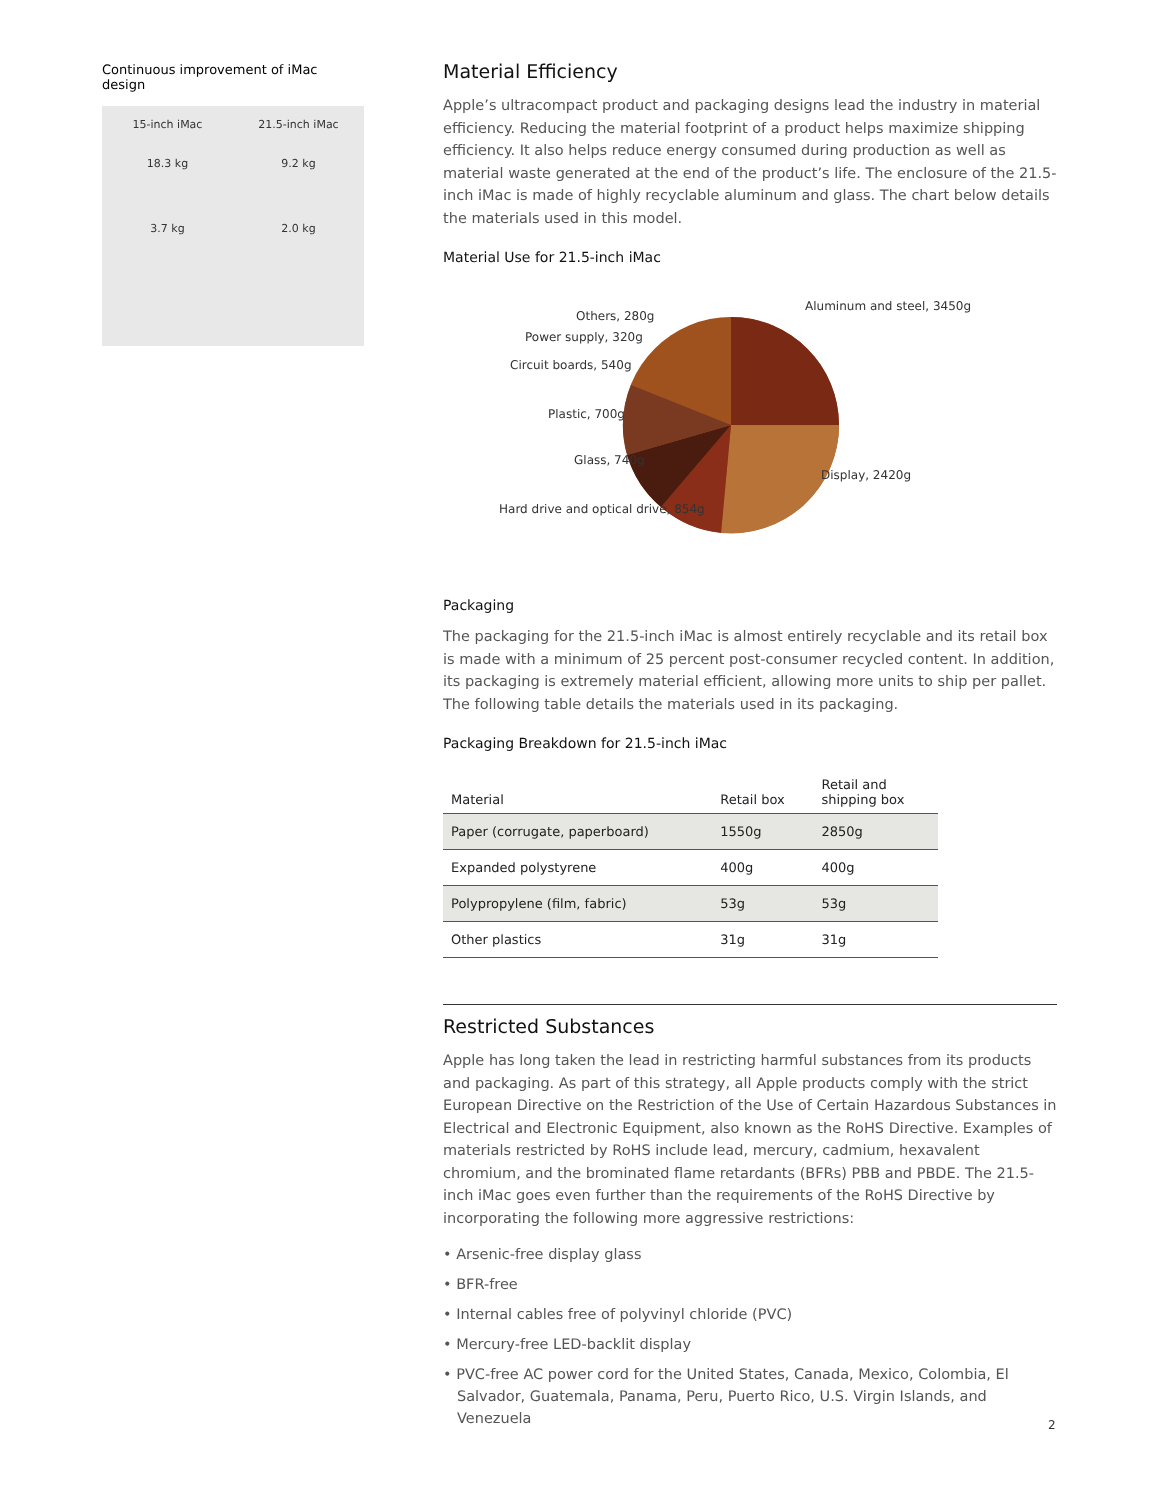Continuous improvement of iMac design
15-inch iMac
18.3 kg
3.7 kg
21.5-inch iMac
9.2 kg
2.0 kg
Material Efficiency
Apple’s ultracompact product and packaging designs lead the industry in material efficiency. Reducing the material footprint of a product helps maximize shipping efficiency. It also helps reduce energy consumed during production as well as material waste generated at the end of the product’s life. The enclosure of the 21.5-inch iMac is made of highly recyclable aluminum and glass. The chart below details the materials used in this model.
Material Use for 21.5-inch iMac
Aluminum and steel, 3450g
Others, 280g
Power supply, 320g
Circuit boards, 540g
Plastic, 700g
Glass, 740g
Display, 2420g
Hard drive and optical drive, 854g
Packaging
The packaging for the 21.5-inch iMac is almost entirely recyclable and its retail box is made with a minimum of 25 percent post-consumer recycled content. In addition, its packaging is extremely material efficient, allowing more units to ship per pallet. The following table details the materials used in its packaging.
Packaging Breakdown for 21.5-inch iMac
| Material | Retail box | Retail and shipping box |
| --- | --- | --- |
| Paper (corrugate, paperboard) | 1550g | 2850g |
| Expanded polystyrene | 400g | 400g |
| Polypropylene (film, fabric) | 53g | 53g |
| Other plastics | 31g | 31g |
Restricted Substances
Apple has long taken the lead in restricting harmful substances from its products and packaging. As part of this strategy, all Apple products comply with the strict European Directive on the Restriction of the Use of Certain Hazardous Substances in Electrical and Electronic Equipment, also known as the RoHS Directive. Examples of materials restricted by RoHS include lead, mercury, cadmium, hexavalent chromium, and the brominated flame retardants (BFRs) PBB and PBDE. The 21.5-inch iMac goes even further than the requirements of the RoHS Directive by incorporating the following more aggressive restrictions:
• Arsenic-free display glass
• BFR-free
• Internal cables free of polyvinyl chloride (PVC)
• Mercury-free LED-backlit display
• PVC-free AC power cord for the United States, Canada, Mexico, Colombia, El Salvador, Guatemala, Panama, Peru, Puerto Rico, U.S. Virgin Islands, and Venezuela
2